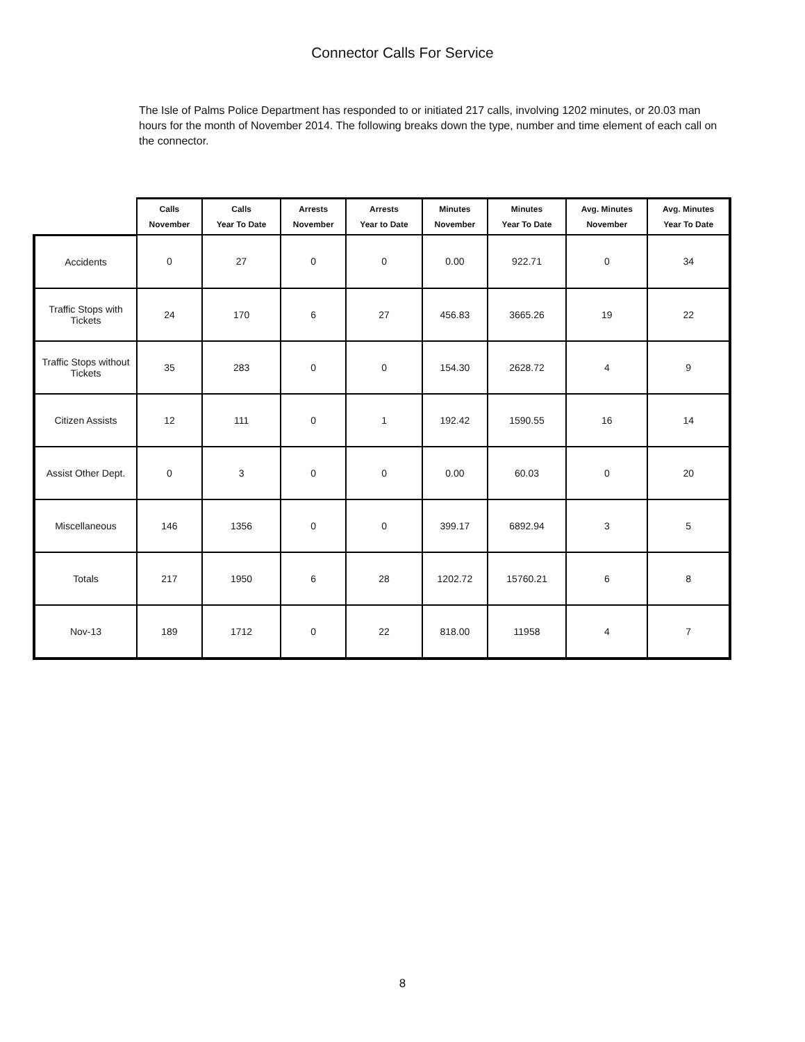Connector Calls For Service
The Isle of Palms Police Department has responded to or initiated 217 calls, involving 1202 minutes, or 20.03 man hours for the month of November 2014. The following breaks down the type, number and time element of each call on the connector.
| | Calls November | Calls Year To Date | Arrests November | Arrests Year to Date | Minutes November | Minutes Year To Date | Avg. Minutes November | Avg. Minutes Year To Date |
| --- | --- | --- | --- | --- | --- | --- | --- | --- |
| Accidents | 0 | 27 | 0 | 0 | 0.00 | 922.71 | 0 | 34 |
| Traffic Stops with Tickets | 24 | 170 | 6 | 27 | 456.83 | 3665.26 | 19 | 22 |
| Traffic Stops without Tickets | 35 | 283 | 0 | 0 | 154.30 | 2628.72 | 4 | 9 |
| Citizen Assists | 12 | 111 | 0 | 1 | 192.42 | 1590.55 | 16 | 14 |
| Assist Other Dept. | 0 | 3 | 0 | 0 | 0.00 | 60.03 | 0 | 20 |
| Miscellaneous | 146 | 1356 | 0 | 0 | 399.17 | 6892.94 | 3 | 5 |
| Totals | 217 | 1950 | 6 | 28 | 1202.72 | 15760.21 | 6 | 8 |
| Nov-13 | 189 | 1712 | 0 | 22 | 818.00 | 11958 | 4 | 7 |
8